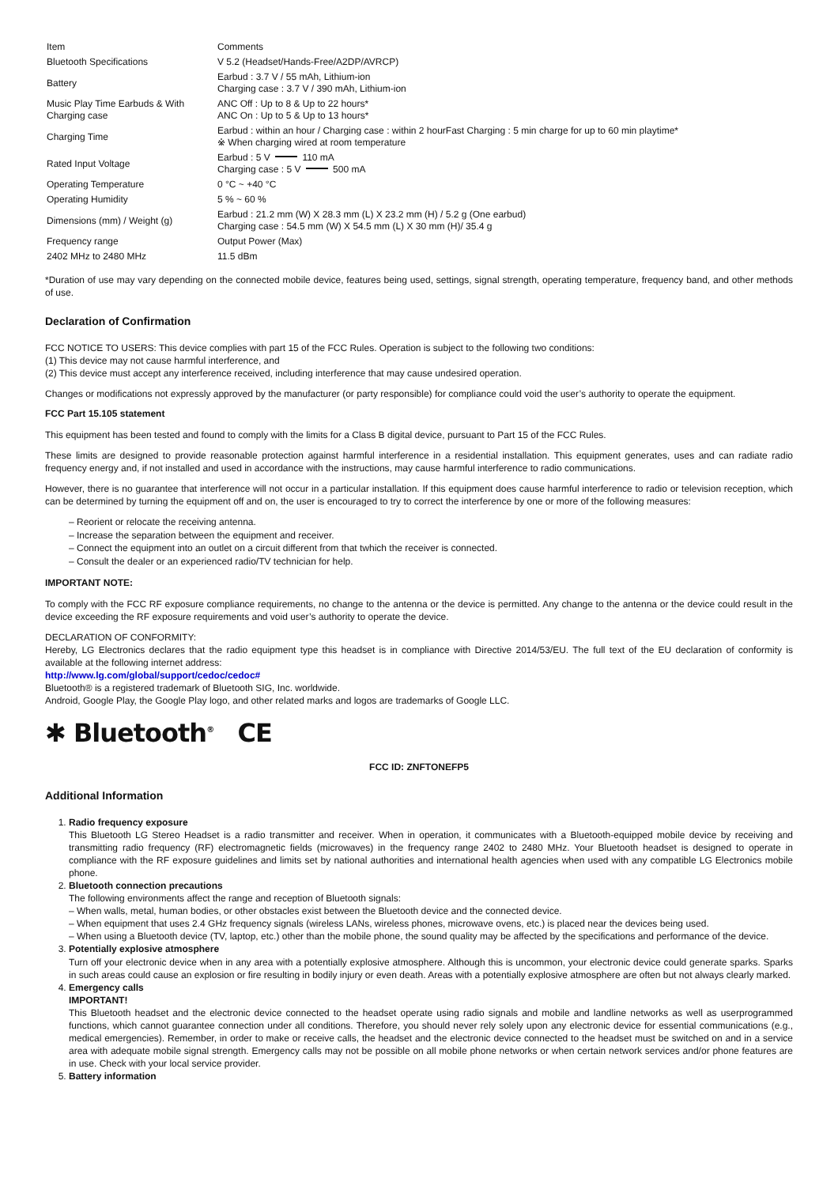| Item | Comments |
| Bluetooth Specifications | V 5.2 (Headset/Hands-Free/A2DP/AVRCP) |
| Battery | Earbud : 3.7 V / 55 mAh, Lithium-ion Charging case : 3.7 V / 390 mAh, Lithium-ion |
| Music Play Time Earbuds & With Charging case | ANC Off : Up to 8 & Up to 22 hours* ANC On : Up to 5 & Up to 13 hours* |
| Charging Time | Earbud : within an hour / Charging case : within 2 hourFast Charging : 5 min charge for up to 60 min playtime* ※ When charging wired at room temperature |
| Rated Input Voltage | Earbud : 5 V 110 mA Charging case : 5 V 500 mA |
| Operating Temperature | 0 °C ~ +40 °C |
| Operating Humidity | 5 % ~ 60 % |
| Dimensions (mm) / Weight (g) | Earbud : 21.2 mm (W) X 28.3 mm (L) X 23.2 mm (H) / 5.2 g (One earbud) Charging case : 54.5 mm (W) X 54.5 mm (L) X 30 mm (H)/ 35.4 g |
| Frequency range | Output Power (Max) |
| 2402 MHz to 2480 MHz | 11.5 dBm |
*Duration of use may vary depending on the connected mobile device, features being used, settings, signal strength, operating temperature, frequency band, and other methods of use.
Declaration of Confirmation
FCC NOTICE TO USERS: This device complies with part 15 of the FCC Rules. Operation is subject to the following two conditions:
(1) This device may not cause harmful interference, and
(2) This device must accept any interference received, including interference that may cause undesired operation.
Changes or modifications not expressly approved by the manufacturer (or party responsible) for compliance could void the user’s authority to operate the equipment.
FCC Part 15.105 statement
This equipment has been tested and found to comply with the limits for a Class B digital device, pursuant to Part 15 of the FCC Rules.
These limits are designed to provide reasonable protection against harmful interference in a residential installation. This equipment generates, uses and can radiate radio frequency energy and, if not installed and used in accordance with the instructions, may cause harmful interference to radio communications.
However, there is no guarantee that interference will not occur in a particular installation. If this equipment does cause harmful interference to radio or television reception, which can be determined by turning the equipment off and on, the user is encouraged to try to correct the interference by one or more of the following measures:
– Reorient or relocate the receiving antenna.
– Increase the separation between the equipment and receiver.
– Connect the equipment into an outlet on a circuit different from that twhich the receiver is connected.
– Consult the dealer or an experienced radio/TV technician for help.
IMPORTANT NOTE:
To comply with the FCC RF exposure compliance requirements, no change to the antenna or the device is permitted. Any change to the antenna or the device could result in the device exceeding the RF exposure requirements and void user’s authority to operate the device.
DECLARATION OF CONFORMITY:
Hereby, LG Electronics declares that the radio equipment type this headset is in compliance with Directive 2014/53/EU. The full text of the EU declaration of conformity is available at the following internet address:
http://www.lg.com/global/support/cedoc/cedoc#
Bluetooth® is a registered trademark of Bluetooth SIG, Inc. worldwide.
Android, Google Play, the Google Play logo, and other related marks and logos are trademarks of Google LLC.
✱ Bluetooth<sup>®</sup> CE
FCC ID: ZNFTONEFP5
Additional Information
1. Radio frequency exposure
This Bluetooth LG Stereo Headset is a radio transmitter and receiver. When in operation, it communicates with a Bluetooth-equipped mobile device by receiving and transmitting radio frequency (RF) electromagnetic fields (microwaves) in the frequency range 2402 to 2480 MHz. Your Bluetooth headset is designed to operate in compliance with the RF exposure guidelines and limits set by national authorities and international health agencies when used with any compatible LG Electronics mobile phone.
2. Bluetooth connection precautions
The following environments affect the range and reception of Bluetooth signals:
– When walls, metal, human bodies, or other obstacles exist between the Bluetooth device and the connected device.
– When equipment that uses 2.4 GHz frequency signals (wireless LANs, wireless phones, microwave ovens, etc.) is placed near the devices being used.
– When using a Bluetooth device (TV, laptop, etc.) other than the mobile phone, the sound quality may be affected by the specifications and performance of the device.
3. Potentially explosive atmosphere
Turn off your electronic device when in any area with a potentially explosive atmosphere. Although this is uncommon, your electronic device could generate sparks. Sparks in such areas could cause an explosion or fire resulting in bodily injury or even death. Areas with a potentially explosive atmosphere are often but not always clearly marked.
4. Emergency calls
IMPORTANT!
This Bluetooth headset and the electronic device connected to the headset operate using radio signals and mobile and landline networks as well as userprogrammed functions, which cannot guarantee connection under all conditions. Therefore, you should never rely solely upon any electronic device for essential communications (e.g., medical emergencies). Remember, in order to make or receive calls, the headset and the electronic device connected to the headset must be switched on and in a service area with adequate mobile signal strength. Emergency calls may not be possible on all mobile phone networks or when certain network services and/or phone features are in use. Check with your local service provider.
5. Battery information